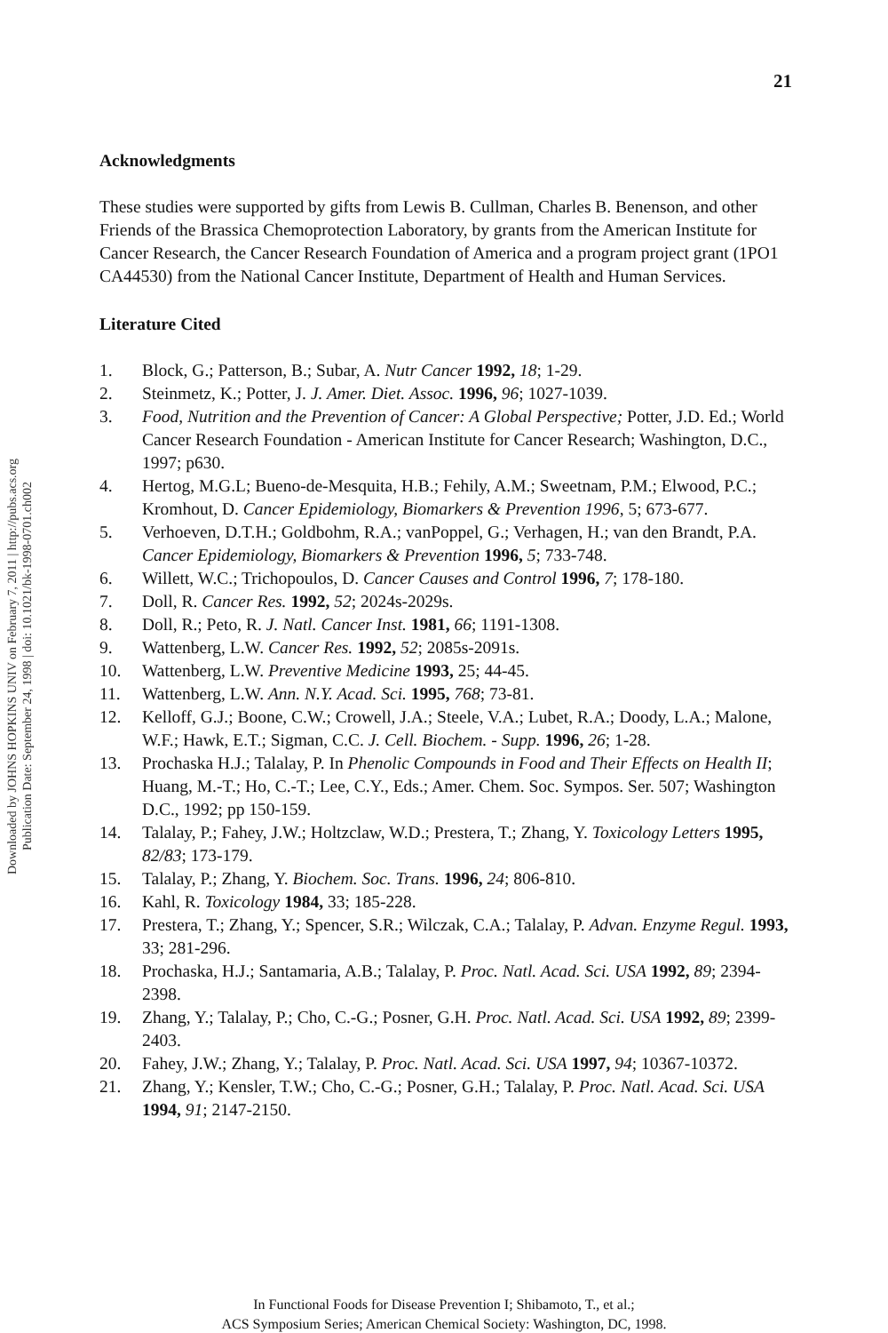Downloaded by JOHNS HOPKINS UNIV on February 7, 2011 | http://pubs.acs.org
Publication Date: September 24, 1998 | doi: 10.1021/bk-1998-0701.ch002
21
Acknowledgments
These studies were supported by gifts from Lewis B. Cullman, Charles B. Benenson, and other Friends of the Brassica Chemoprotection Laboratory, by grants from the American Institute for Cancer Research, the Cancer Research Foundation of America and a program project grant (1PO1 CA44530) from the National Cancer Institute, Department of Health and Human Services.
Literature Cited
1. Block, G.; Patterson, B.; Subar, A. Nutr Cancer 1992, 18; 1-29.
2. Steinmetz, K.; Potter, J. J. Amer. Diet. Assoc. 1996, 96; 1027-1039.
3. Food, Nutrition and the Prevention of Cancer: A Global Perspective; Potter, J.D. Ed.; World Cancer Research Foundation - American Institute for Cancer Research; Washington, D.C., 1997; p630.
4. Hertog, M.G.L; Bueno-de-Mesquita, H.B.; Fehily, A.M.; Sweetnam, P.M.; Elwood, P.C.; Kromhout, D. Cancer Epidemiology, Biomarkers & Prevention 1996, 5; 673-677.
5. Verhoeven, D.T.H.; Goldbohm, R.A.; vanPoppel, G.; Verhagen, H.; van den Brandt, P.A. Cancer Epidemiology, Biomarkers & Prevention 1996, 5; 733-748.
6. Willett, W.C.; Trichopoulos, D. Cancer Causes and Control 1996, 7; 178-180.
7. Doll, R. Cancer Res. 1992, 52; 2024s-2029s.
8. Doll, R.; Peto, R. J. Natl. Cancer Inst. 1981, 66; 1191-1308.
9. Wattenberg, L.W. Cancer Res. 1992, 52; 2085s-2091s.
10. Wattenberg, L.W. Preventive Medicine 1993, 25; 44-45.
11. Wattenberg, L.W. Ann. N.Y. Acad. Sci. 1995, 768; 73-81.
12. Kelloff, G.J.; Boone, C.W.; Crowell, J.A.; Steele, V.A.; Lubet, R.A.; Doody, L.A.; Malone, W.F.; Hawk, E.T.; Sigman, C.C. J. Cell. Biochem. - Supp. 1996, 26; 1-28.
13. Prochaska H.J.; Talalay, P. In Phenolic Compounds in Food and Their Effects on Health II; Huang, M.-T.; Ho, C.-T.; Lee, C.Y., Eds.; Amer. Chem. Soc. Sympos. Ser. 507; Washington D.C., 1992; pp 150-159.
14. Talalay, P.; Fahey, J.W.; Holtzclaw, W.D.; Prestera, T.; Zhang, Y. Toxicology Letters 1995, 82/83; 173-179.
15. Talalay, P.; Zhang, Y. Biochem. Soc. Trans. 1996, 24; 806-810.
16. Kahl, R. Toxicology 1984, 33; 185-228.
17. Prestera, T.; Zhang, Y.; Spencer, S.R.; Wilczak, C.A.; Talalay, P. Advan. Enzyme Regul. 1993, 33; 281-296.
18. Prochaska, H.J.; Santamaria, A.B.; Talalay, P. Proc. Natl. Acad. Sci. USA 1992, 89; 2394-2398.
19. Zhang, Y.; Talalay, P.; Cho, C.-G.; Posner, G.H. Proc. Natl. Acad. Sci. USA 1992, 89; 2399-2403.
20. Fahey, J.W.; Zhang, Y.; Talalay, P. Proc. Natl. Acad. Sci. USA 1997, 94; 10367-10372.
21. Zhang, Y.; Kensler, T.W.; Cho, C.-G.; Posner, G.H.; Talalay, P. Proc. Natl. Acad. Sci. USA 1994, 91; 2147-2150.
In Functional Foods for Disease Prevention I; Shibamoto, T., et al.;
ACS Symposium Series; American Chemical Society: Washington, DC, 1998.